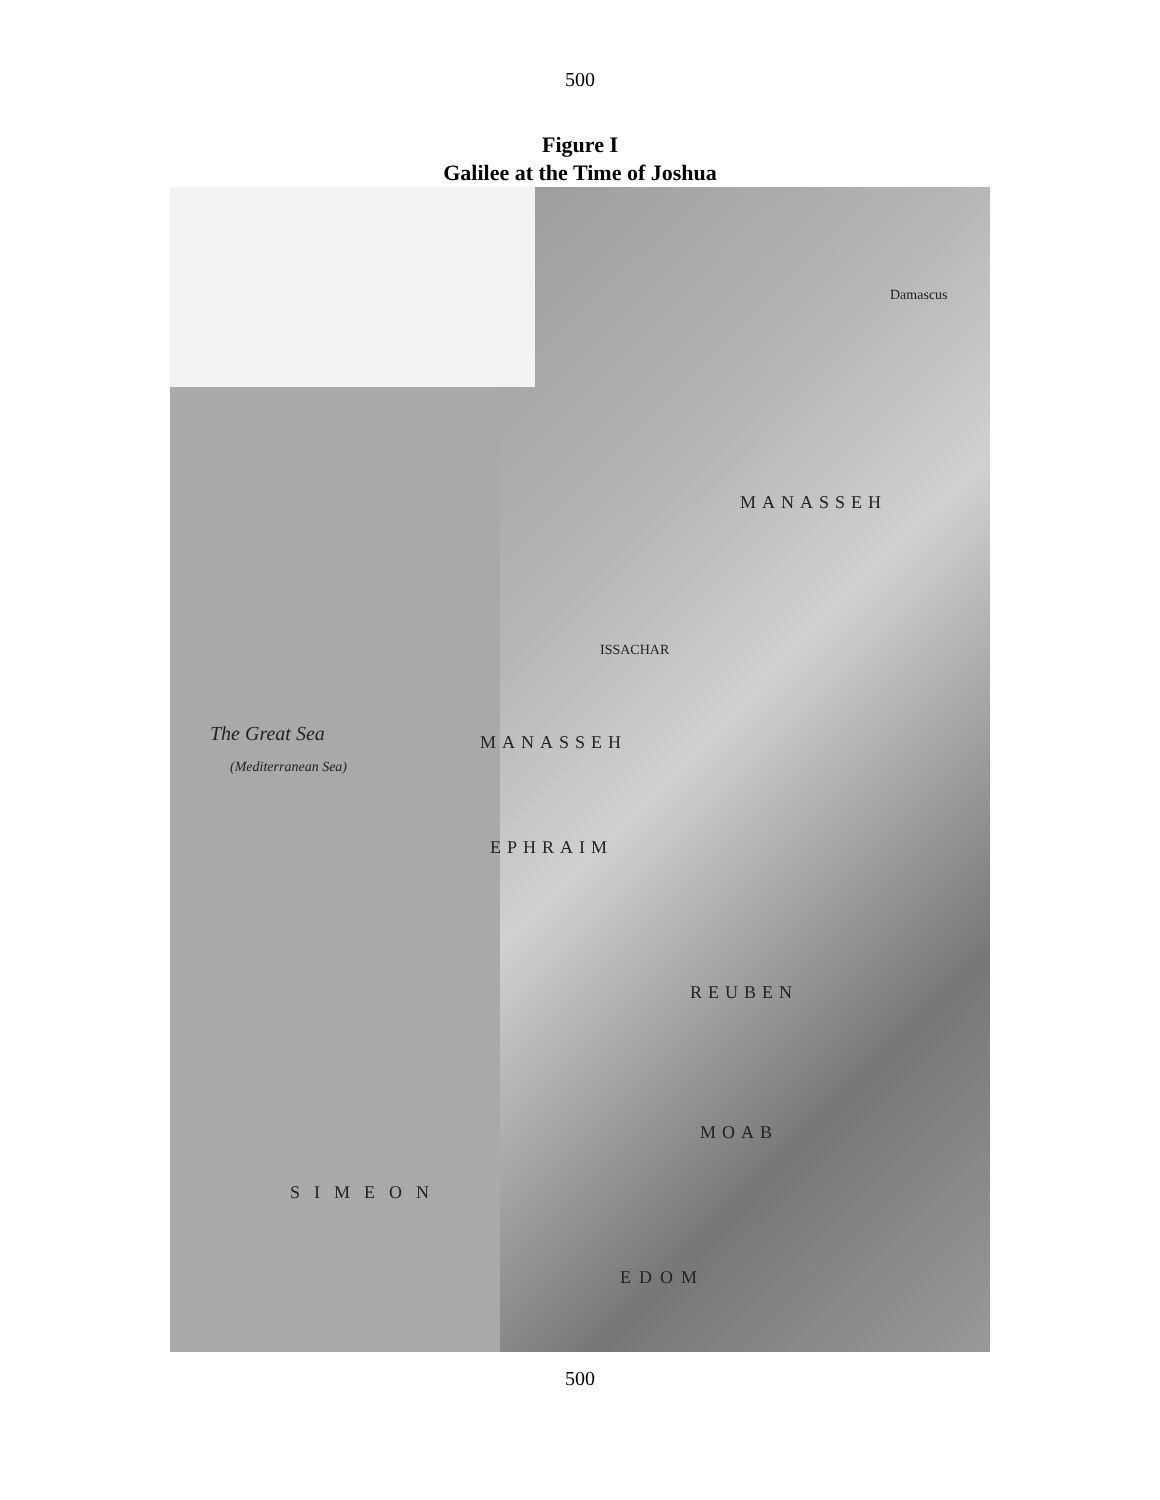500
Figure I
Galilee at the Time of Joshua
The Great Sea
(Mediterranean Sea)
MANASSEH
MANASSEH
EPHRAIM
REUBEN
MOAB
SIMEON
EDOM
ISSACHAR
Damascus
500